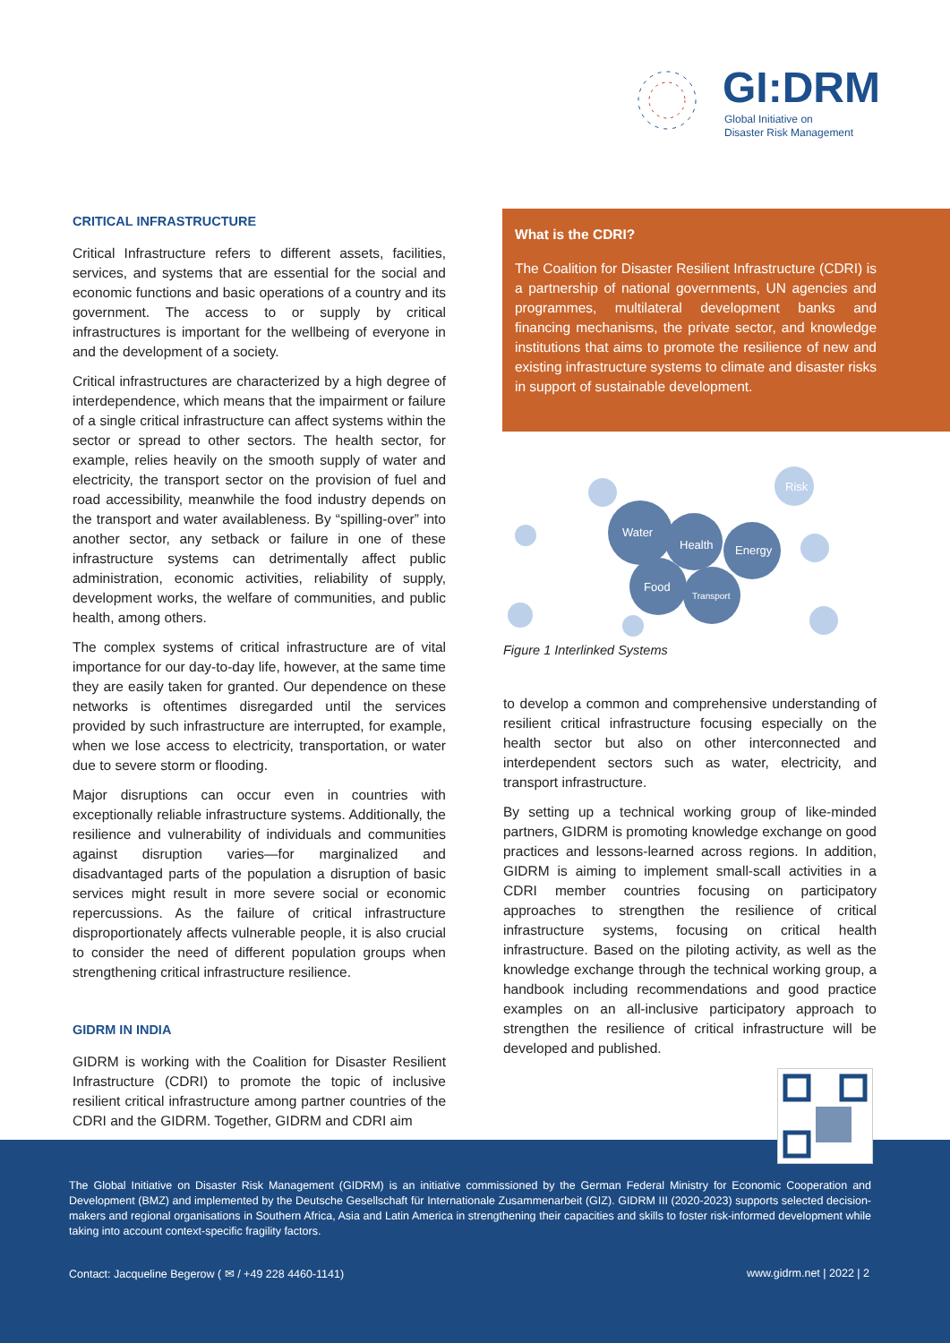GI:DRM
Global Initiative on
Disaster Risk Management
CRITICAL INFRASTRUCTURE
Critical Infrastructure refers to different assets, facilities, services, and systems that are essential for the social and economic functions and basic operations of a country and its government. The access to or supply by critical infrastructures is important for the wellbeing of everyone in and the development of a society.
Critical infrastructures are characterized by a high degree of interdependence, which means that the impairment or failure of a single critical infrastructure can affect systems within the sector or spread to other sectors. The health sector, for example, relies heavily on the smooth supply of water and electricity, the transport sector on the provision of fuel and road accessibility, meanwhile the food industry depends on the transport and water availableness. By “spilling-over” into another sector, any setback or failure in one of these infrastructure systems can detrimentally affect public administration, economic activities, reliability of supply, development works, the welfare of communities, and public health, among others.
The complex systems of critical infrastructure are of vital importance for our day-to-day life, however, at the same time they are easily taken for granted. Our dependence on these networks is oftentimes disregarded until the services provided by such infrastructure are interrupted, for example, when we lose access to electricity, transportation, or water due to severe storm or flooding.
Major disruptions can occur even in countries with exceptionally reliable infrastructure systems. Additionally, the resilience and vulnerability of individuals and communities against disruption varies—for marginalized and disadvantaged parts of the population a disruption of basic services might result in more severe social or economic repercussions. As the failure of critical infrastructure disproportionately affects vulnerable people, it is also crucial to consider the need of different population groups when strengthening critical infrastructure resilience.
GIDRM IN INDIA
GIDRM is working with the Coalition for Disaster Resilient Infrastructure (CDRI) to promote the topic of inclusive resilient critical infrastructure among partner countries of the CDRI and the GIDRM. Together, GIDRM and CDRI aim
What is the CDRI?
The Coalition for Disaster Resilient Infrastructure (CDRI) is a partnership of national governments, UN agencies and programmes, multilateral development banks and financing mechanisms, the private sector, and knowledge institutions that aims to promote the resilience of new and existing infrastructure systems to climate and disaster risks in support of sustainable development.
Water
Health
Energy
Food
Transport
Risk
Figure 1 Interlinked Systems
to develop a common and comprehensive understanding of resilient critical infrastructure focusing especially on the health sector but also on other interconnected and interdependent sectors such as water, electricity, and transport infrastructure.
By setting up a technical working group of like-minded partners, GIDRM is promoting knowledge exchange on good practices and lessons-learned across regions. In addition, GIDRM is aiming to implement small-scall activities in a CDRI member countries focusing on participatory approaches to strengthen the resilience of critical infrastructure systems, focusing on critical health infrastructure. Based on the piloting activity, as well as the knowledge exchange through the technical working group, a handbook including recommendations and good practice examples on an all-inclusive participatory approach to strengthen the resilience of critical infrastructure will be developed and published.
The Global Initiative on Disaster Risk Management (GIDRM) is an initiative commissioned by the German Federal Ministry for Economic Cooperation and Development (BMZ) and implemented by the Deutsche Gesellschaft für Internationale Zusammenarbeit (GIZ). GIDRM III (2020-2023) supports selected decision-makers and regional organisations in Southern Africa, Asia and Latin America in strengthening their capacities and skills to foster risk-informed development while taking into account context-specific fragility factors.
Contact: Jacqueline Begerow ( ✉ / +49 228 4460-1141)
www.gidrm.net | 2022 | 2